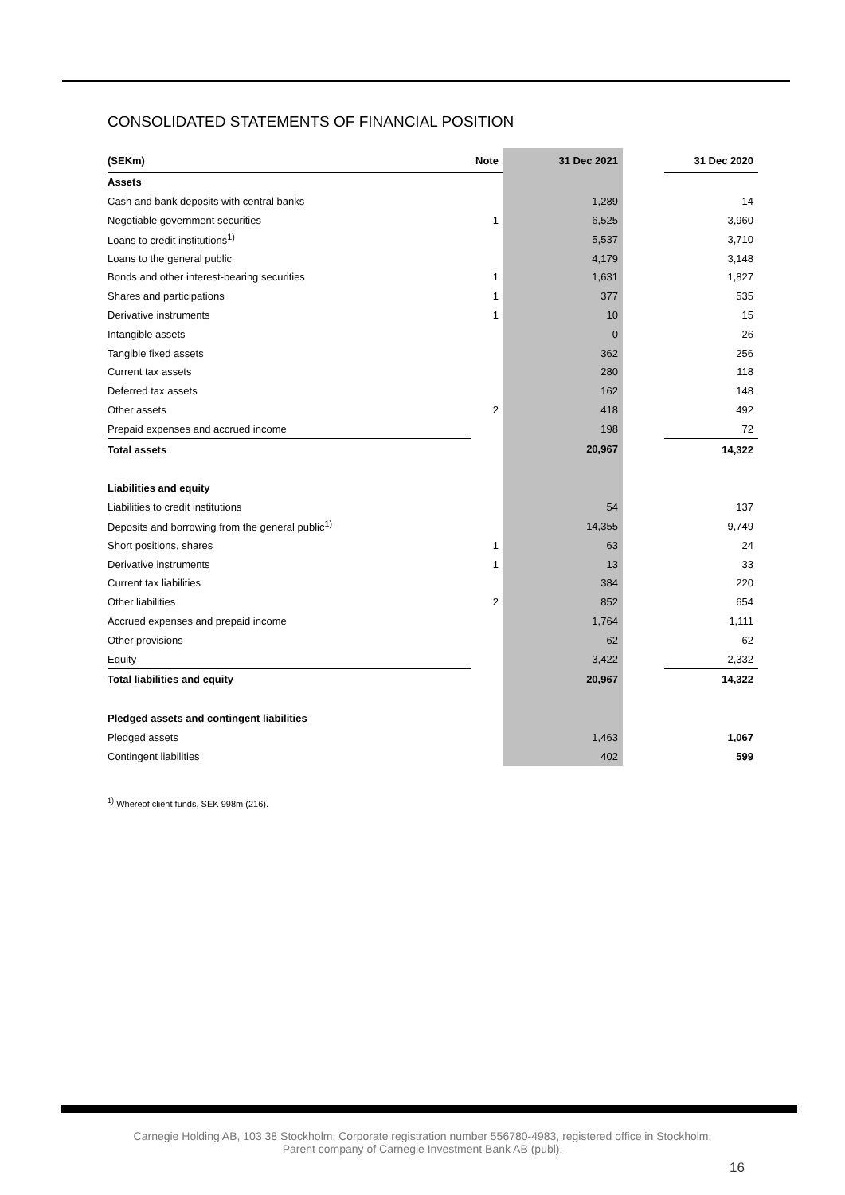CONSOLIDATED STATEMENTS OF FINANCIAL POSITION
| (SEKm) | Note | 31 Dec 2021 | | 31 Dec 2020 |
| --- | --- | --- | --- | --- |
| Assets | | | | |
| Cash and bank deposits with central banks | | 1,289 | | 14 |
| Negotiable government securities | 1 | 6,525 | | 3,960 |
| Loans to credit institutions<sup>1)</sup> | | 5,537 | | 3,710 |
| Loans to the general public | | 4,179 | | 3,148 |
| Bonds and other interest-bearing securities | 1 | 1,631 | | 1,827 |
| Shares and participations | 1 | 377 | | 535 |
| Derivative instruments | 1 | 10 | | 15 |
| Intangible assets | | 0 | | 26 |
| Tangible fixed assets | | 362 | | 256 |
| Current tax assets | | 280 | | 118 |
| Deferred tax assets | | 162 | | 148 |
| Other assets | 2 | 418 | | 492 |
| Prepaid expenses and accrued income | | 198 | | 72 |
| Total assets | | 20,967 | | 14,322 |
| Liabilities and equity | | | | |
| Liabilities to credit institutions | | 54 | | 137 |
| Deposits and borrowing from the general public<sup>1)</sup> | | 14,355 | | 9,749 |
| Short positions, shares | 1 | 63 | | 24 |
| Derivative instruments | 1 | 13 | | 33 |
| Current tax liabilities | | 384 | | 220 |
| Other liabilities | 2 | 852 | | 654 |
| Accrued expenses and prepaid income | | 1,764 | | 1,111 |
| Other provisions | | 62 | | 62 |
| Equity | | 3,422 | | 2,332 |
| Total liabilities and equity | | 20,967 | | 14,322 |
| Pledged assets and contingent liabilities | | | | |
| Pledged assets | | 1,463 | | 1,067 |
| Contingent liabilities | | 402 | | 599 |
<sup>1)</sup> Whereof client funds, SEK 998m (216).
Carnegie Holding AB, 103 38 Stockholm. Corporate registration number 556780-4983, registered office in Stockholm.
Parent company of Carnegie Investment Bank AB (publ).
16